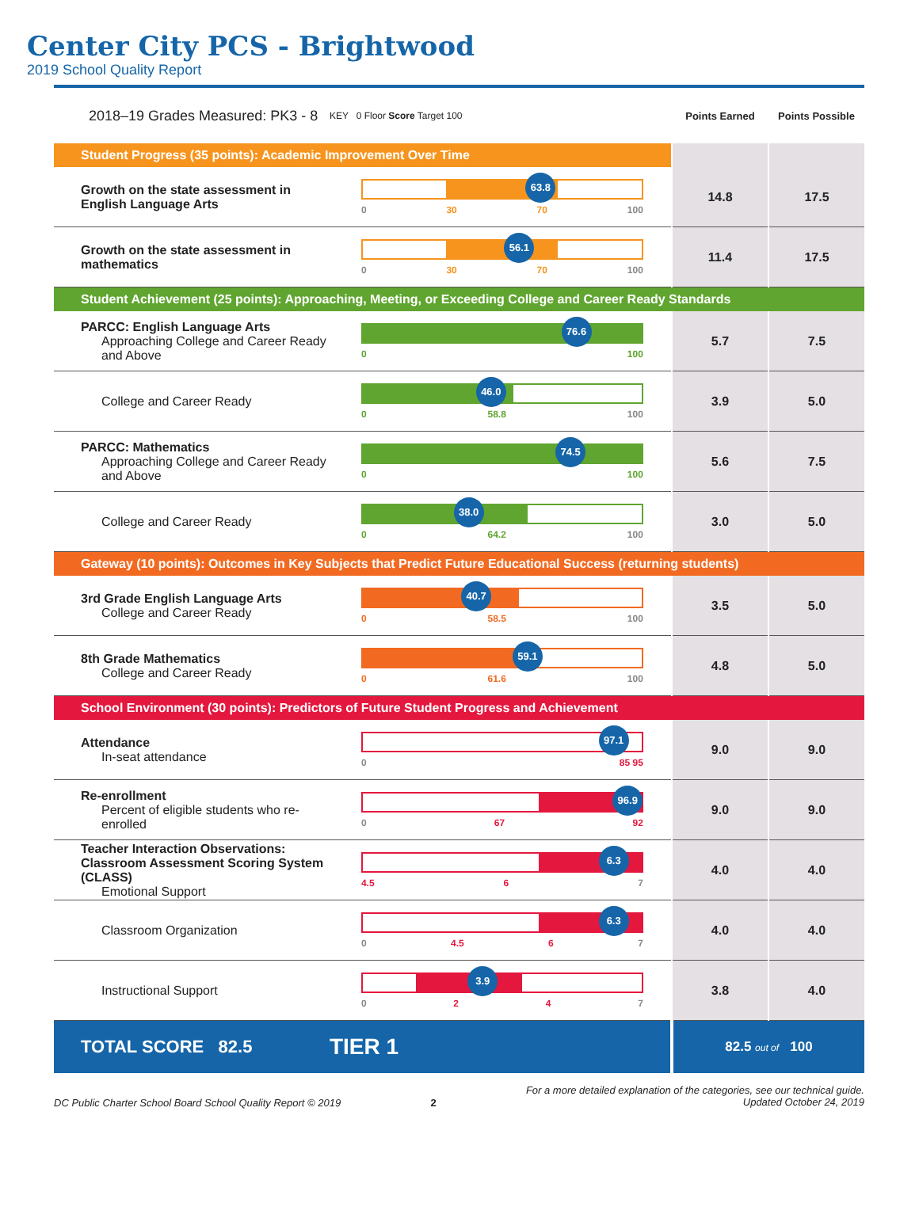Center City PCS - Brightwood
2019 School Quality Report
| 2018–19 Grades Measured: PK3 - 8 | KEY 0 Floor Score Target 100 | Points Earned | Points Possible |
| Student Progress (35 points): Academic Improvement Over Time | | | |
| Growth on the state assessment in English Language Arts | 63.8 0 30 70 100 | 14.8 | 17.5 |
| Growth on the state assessment in mathematics | 56.1 0 30 70 100 | 11.4 | 17.5 |
| Student Achievement (25 points): Approaching, Meeting, or Exceeding College and Career Ready Standards | | | |
| PARCC: English Language Arts Approaching College and Career Ready and Above | 76.6 0 100 | 5.7 | 7.5 |
| College and Career Ready | 46.0 0 58.8 100 | 3.9 | 5.0 |
| PARCC: Mathematics Approaching College and Career Ready and Above | 74.5 0 100 | 5.6 | 7.5 |
| College and Career Ready | 38.0 0 64.2 100 | 3.0 | 5.0 |
| Gateway (10 points): Outcomes in Key Subjects that Predict Future Educational Success (returning students) | | | |
| 3rd Grade English Language Arts College and Career Ready | 40.7 0 58.5 100 | 3.5 | 5.0 |
| 8th Grade Mathematics College and Career Ready | 59.1 0 61.6 100 | 4.8 | 5.0 |
| School Environment (30 points): Predictors of Future Student Progress and Achievement | | | |
| Attendance In-seat attendance | 97.1 0 85 95 | 9.0 | 9.0 |
| Re-enrollment Percent of eligible students who re-enrolled | 96.9 0 67 92 | 9.0 | 9.0 |
| Teacher Interaction Observations: Classroom Assessment Scoring System (CLASS) Emotional Support | 6.3 4.5 6 7 | 4.0 | 4.0 |
| Classroom Organization | 6.3 0 4.5 6 7 | 4.0 | 4.0 |
| Instructional Support | 3.9 0 2 4 7 | 3.8 | 4.0 |
| TOTAL SCORE 82.5 | TIER 1 | 82.5 out of 100 | |
DC Public Charter School Board School Quality Report © 2019 2 For a more detailed explanation of the categories, see our technical guide.
Updated October 24, 2019